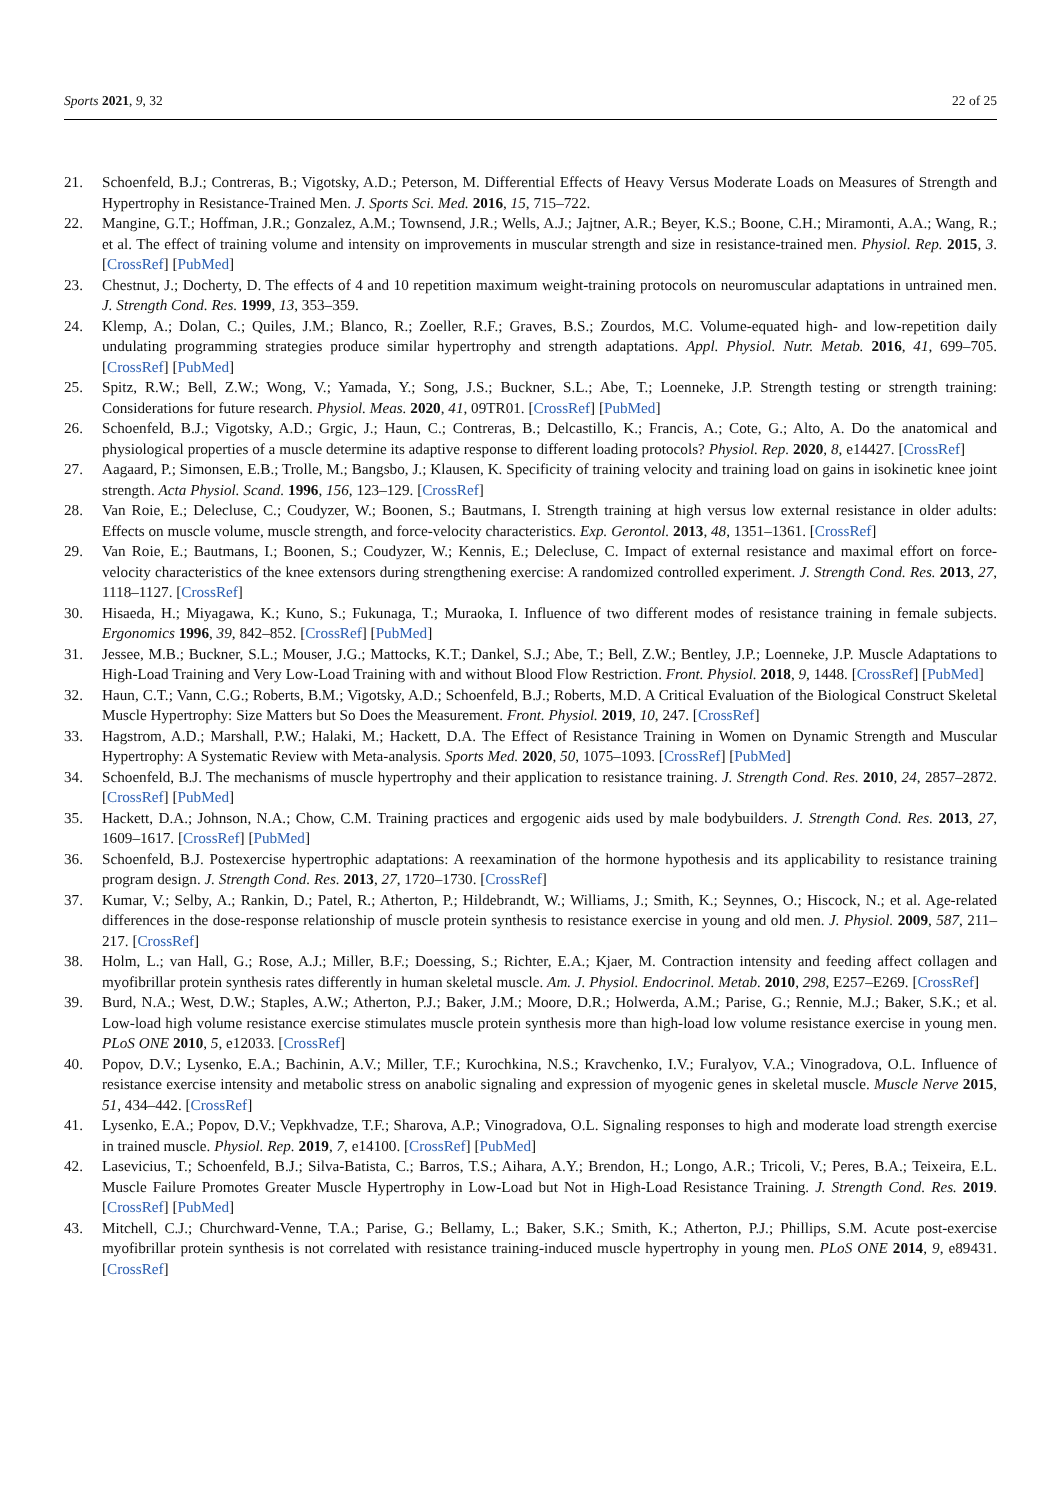Sports 2021, 9, 32 22 of 25
21. Schoenfeld, B.J.; Contreras, B.; Vigotsky, A.D.; Peterson, M. Differential Effects of Heavy Versus Moderate Loads on Measures of Strength and Hypertrophy in Resistance-Trained Men. J. Sports Sci. Med. 2016, 15, 715–722.
22. Mangine, G.T.; Hoffman, J.R.; Gonzalez, A.M.; Townsend, J.R.; Wells, A.J.; Jajtner, A.R.; Beyer, K.S.; Boone, C.H.; Miramonti, A.A.; Wang, R.; et al. The effect of training volume and intensity on improvements in muscular strength and size in resistance-trained men. Physiol. Rep. 2015, 3. [CrossRef] [PubMed]
23. Chestnut, J.; Docherty, D. The effects of 4 and 10 repetition maximum weight-training protocols on neuromuscular adaptations in untrained men. J. Strength Cond. Res. 1999, 13, 353–359.
24. Klemp, A.; Dolan, C.; Quiles, J.M.; Blanco, R.; Zoeller, R.F.; Graves, B.S.; Zourdos, M.C. Volume-equated high- and low-repetition daily undulating programming strategies produce similar hypertrophy and strength adaptations. Appl. Physiol. Nutr. Metab. 2016, 41, 699–705. [CrossRef] [PubMed]
25. Spitz, R.W.; Bell, Z.W.; Wong, V.; Yamada, Y.; Song, J.S.; Buckner, S.L.; Abe, T.; Loenneke, J.P. Strength testing or strength training: Considerations for future research. Physiol. Meas. 2020, 41, 09TR01. [CrossRef] [PubMed]
26. Schoenfeld, B.J.; Vigotsky, A.D.; Grgic, J.; Haun, C.; Contreras, B.; Delcastillo, K.; Francis, A.; Cote, G.; Alto, A. Do the anatomical and physiological properties of a muscle determine its adaptive response to different loading protocols? Physiol. Rep. 2020, 8, e14427. [CrossRef]
27. Aagaard, P.; Simonsen, E.B.; Trolle, M.; Bangsbo, J.; Klausen, K. Specificity of training velocity and training load on gains in isokinetic knee joint strength. Acta Physiol. Scand. 1996, 156, 123–129. [CrossRef]
28. Van Roie, E.; Delecluse, C.; Coudyzer, W.; Boonen, S.; Bautmans, I. Strength training at high versus low external resistance in older adults: Effects on muscle volume, muscle strength, and force-velocity characteristics. Exp. Gerontol. 2013, 48, 1351–1361. [CrossRef]
29. Van Roie, E.; Bautmans, I.; Boonen, S.; Coudyzer, W.; Kennis, E.; Delecluse, C. Impact of external resistance and maximal effort on force-velocity characteristics of the knee extensors during strengthening exercise: A randomized controlled experiment. J. Strength Cond. Res. 2013, 27, 1118–1127. [CrossRef]
30. Hisaeda, H.; Miyagawa, K.; Kuno, S.; Fukunaga, T.; Muraoka, I. Influence of two different modes of resistance training in female subjects. Ergonomics 1996, 39, 842–852. [CrossRef] [PubMed]
31. Jessee, M.B.; Buckner, S.L.; Mouser, J.G.; Mattocks, K.T.; Dankel, S.J.; Abe, T.; Bell, Z.W.; Bentley, J.P.; Loenneke, J.P. Muscle Adaptations to High-Load Training and Very Low-Load Training with and without Blood Flow Restriction. Front. Physiol. 2018, 9, 1448. [CrossRef] [PubMed]
32. Haun, C.T.; Vann, C.G.; Roberts, B.M.; Vigotsky, A.D.; Schoenfeld, B.J.; Roberts, M.D. A Critical Evaluation of the Biological Construct Skeletal Muscle Hypertrophy: Size Matters but So Does the Measurement. Front. Physiol. 2019, 10, 247. [CrossRef]
33. Hagstrom, A.D.; Marshall, P.W.; Halaki, M.; Hackett, D.A. The Effect of Resistance Training in Women on Dynamic Strength and Muscular Hypertrophy: A Systematic Review with Meta-analysis. Sports Med. 2020, 50, 1075–1093. [CrossRef] [PubMed]
34. Schoenfeld, B.J. The mechanisms of muscle hypertrophy and their application to resistance training. J. Strength Cond. Res. 2010, 24, 2857–2872. [CrossRef] [PubMed]
35. Hackett, D.A.; Johnson, N.A.; Chow, C.M. Training practices and ergogenic aids used by male bodybuilders. J. Strength Cond. Res. 2013, 27, 1609–1617. [CrossRef] [PubMed]
36. Schoenfeld, B.J. Postexercise hypertrophic adaptations: A reexamination of the hormone hypothesis and its applicability to resistance training program design. J. Strength Cond. Res. 2013, 27, 1720–1730. [CrossRef]
37. Kumar, V.; Selby, A.; Rankin, D.; Patel, R.; Atherton, P.; Hildebrandt, W.; Williams, J.; Smith, K.; Seynnes, O.; Hiscock, N.; et al. Age-related differences in the dose-response relationship of muscle protein synthesis to resistance exercise in young and old men. J. Physiol. 2009, 587, 211–217. [CrossRef]
38. Holm, L.; van Hall, G.; Rose, A.J.; Miller, B.F.; Doessing, S.; Richter, E.A.; Kjaer, M. Contraction intensity and feeding affect collagen and myofibrillar protein synthesis rates differently in human skeletal muscle. Am. J. Physiol. Endocrinol. Metab. 2010, 298, E257–E269. [CrossRef]
39. Burd, N.A.; West, D.W.; Staples, A.W.; Atherton, P.J.; Baker, J.M.; Moore, D.R.; Holwerda, A.M.; Parise, G.; Rennie, M.J.; Baker, S.K.; et al. Low-load high volume resistance exercise stimulates muscle protein synthesis more than high-load low volume resistance exercise in young men. PLoS ONE 2010, 5, e12033. [CrossRef]
40. Popov, D.V.; Lysenko, E.A.; Bachinin, A.V.; Miller, T.F.; Kurochkina, N.S.; Kravchenko, I.V.; Furalyov, V.A.; Vinogradova, O.L. Influence of resistance exercise intensity and metabolic stress on anabolic signaling and expression of myogenic genes in skeletal muscle. Muscle Nerve 2015, 51, 434–442. [CrossRef]
41. Lysenko, E.A.; Popov, D.V.; Vepkhvadze, T.F.; Sharova, A.P.; Vinogradova, O.L. Signaling responses to high and moderate load strength exercise in trained muscle. Physiol. Rep. 2019, 7, e14100. [CrossRef] [PubMed]
42. Lasevicius, T.; Schoenfeld, B.J.; Silva-Batista, C.; Barros, T.S.; Aihara, A.Y.; Brendon, H.; Longo, A.R.; Tricoli, V.; Peres, B.A.; Teixeira, E.L. Muscle Failure Promotes Greater Muscle Hypertrophy in Low-Load but Not in High-Load Resistance Training. J. Strength Cond. Res. 2019. [CrossRef] [PubMed]
43. Mitchell, C.J.; Churchward-Venne, T.A.; Parise, G.; Bellamy, L.; Baker, S.K.; Smith, K.; Atherton, P.J.; Phillips, S.M. Acute post-exercise myofibrillar protein synthesis is not correlated with resistance training-induced muscle hypertrophy in young men. PLoS ONE 2014, 9, e89431. [CrossRef]